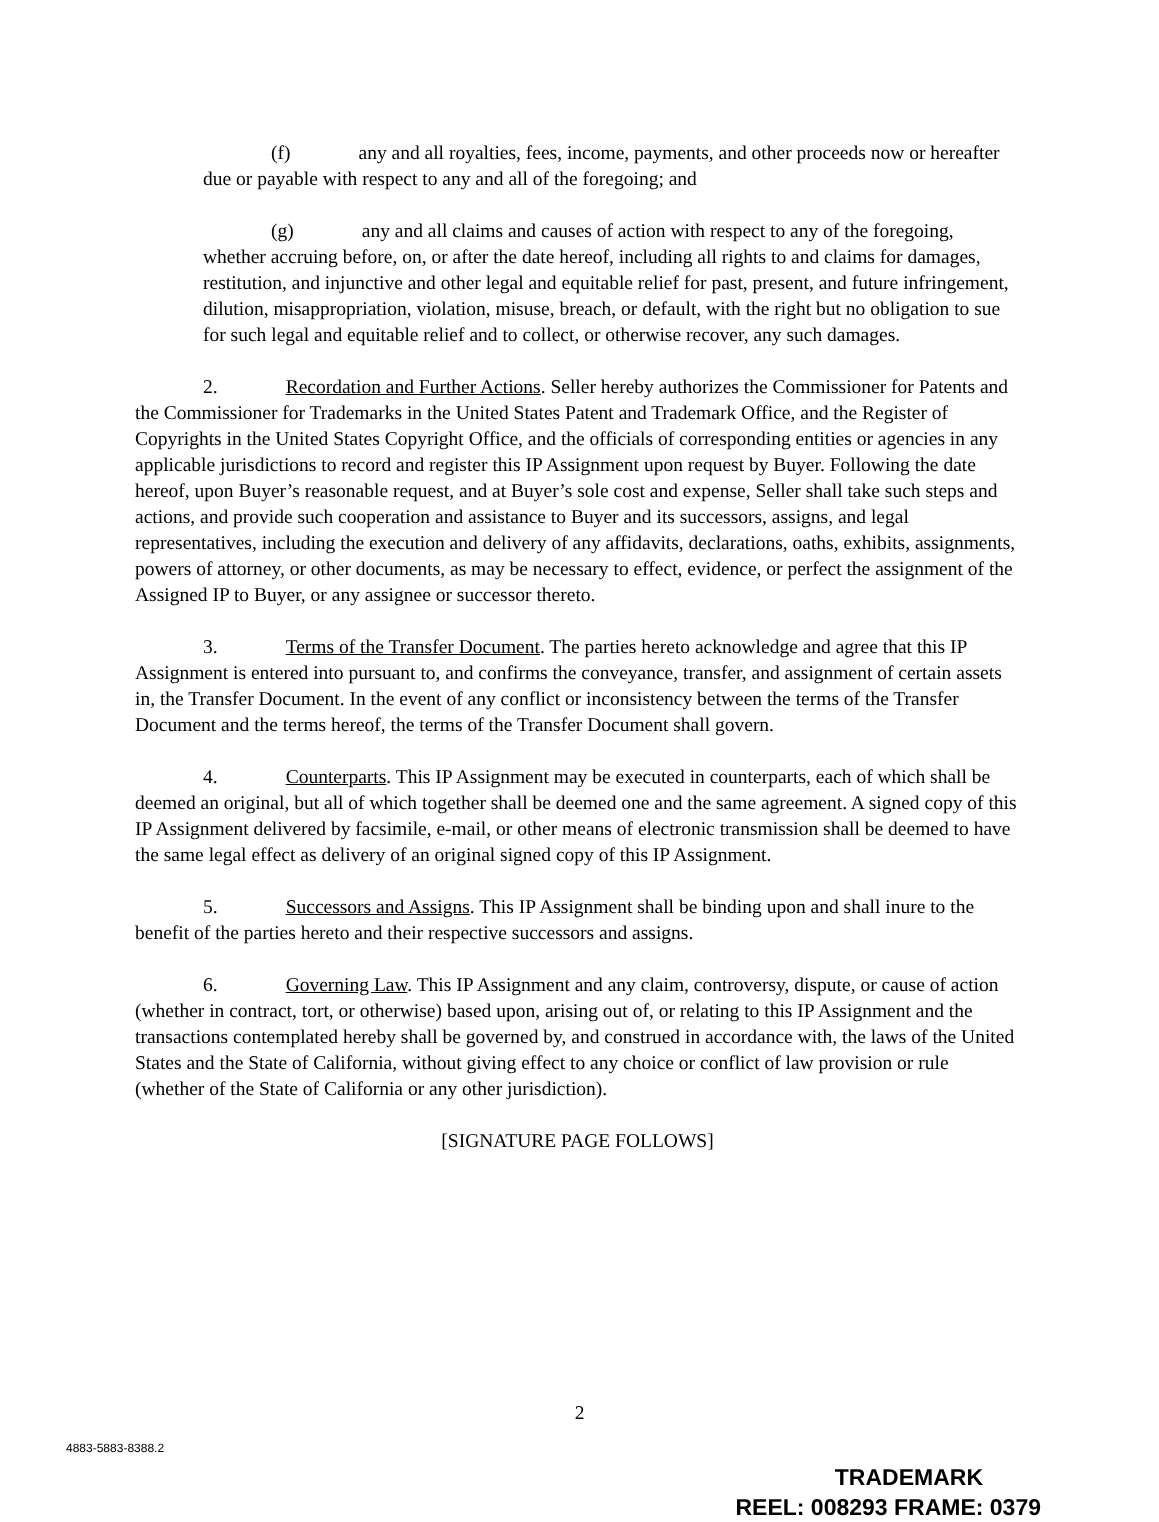(f) any and all royalties, fees, income, payments, and other proceeds now or hereafter due or payable with respect to any and all of the foregoing; and
(g) any and all claims and causes of action with respect to any of the foregoing, whether accruing before, on, or after the date hereof, including all rights to and claims for damages, restitution, and injunctive and other legal and equitable relief for past, present, and future infringement, dilution, misappropriation, violation, misuse, breach, or default, with the right but no obligation to sue for such legal and equitable relief and to collect, or otherwise recover, any such damages.
2. Recordation and Further Actions. Seller hereby authorizes the Commissioner for Patents and the Commissioner for Trademarks in the United States Patent and Trademark Office, and the Register of Copyrights in the United States Copyright Office, and the officials of corresponding entities or agencies in any applicable jurisdictions to record and register this IP Assignment upon request by Buyer. Following the date hereof, upon Buyer’s reasonable request, and at Buyer’s sole cost and expense, Seller shall take such steps and actions, and provide such cooperation and assistance to Buyer and its successors, assigns, and legal representatives, including the execution and delivery of any affidavits, declarations, oaths, exhibits, assignments, powers of attorney, or other documents, as may be necessary to effect, evidence, or perfect the assignment of the Assigned IP to Buyer, or any assignee or successor thereto.
3. Terms of the Transfer Document. The parties hereto acknowledge and agree that this IP Assignment is entered into pursuant to, and confirms the conveyance, transfer, and assignment of certain assets in, the Transfer Document. In the event of any conflict or inconsistency between the terms of the Transfer Document and the terms hereof, the terms of the Transfer Document shall govern.
4. Counterparts. This IP Assignment may be executed in counterparts, each of which shall be deemed an original, but all of which together shall be deemed one and the same agreement. A signed copy of this IP Assignment delivered by facsimile, e-mail, or other means of electronic transmission shall be deemed to have the same legal effect as delivery of an original signed copy of this IP Assignment.
5. Successors and Assigns. This IP Assignment shall be binding upon and shall inure to the benefit of the parties hereto and their respective successors and assigns.
6. Governing Law. This IP Assignment and any claim, controversy, dispute, or cause of action (whether in contract, tort, or otherwise) based upon, arising out of, or relating to this IP Assignment and the transactions contemplated hereby shall be governed by, and construed in accordance with, the laws of the United States and the State of California, without giving effect to any choice or conflict of law provision or rule (whether of the State of California or any other jurisdiction).
[SIGNATURE PAGE FOLLOWS]
2
4883-5883-8388.2
TRADEMARK
REEL: 008293 FRAME: 0379